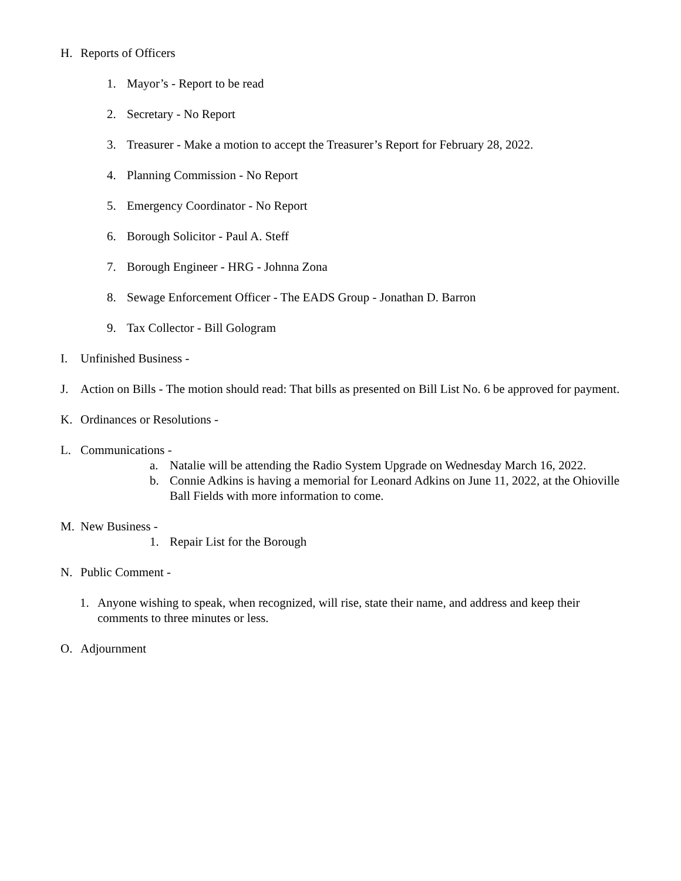H. Reports of Officers
1. Mayor’s - Report to be read
2. Secretary - No Report
3. Treasurer - Make a motion to accept the Treasurer’s Report for February 28, 2022.
4. Planning Commission - No Report
5. Emergency Coordinator - No Report
6. Borough Solicitor - Paul A. Steff
7. Borough Engineer - HRG - Johnna Zona
8. Sewage Enforcement Officer - The EADS Group - Jonathan D. Barron
9. Tax Collector - Bill Gologram
I. Unfinished Business -
J. Action on Bills - The motion should read: That bills as presented on Bill List No. 6 be approved for payment.
K. Ordinances or Resolutions -
L. Communications -
a. Natalie will be attending the Radio System Upgrade on Wednesday March 16, 2022.
b. Connie Adkins is having a memorial for Leonard Adkins on June 11, 2022, at the Ohioville Ball Fields with more information to come.
M. New Business -
1. Repair List for the Borough
N. Public Comment -
1. Anyone wishing to speak, when recognized, will rise, state their name, and address and keep their comments to three minutes or less.
O. Adjournment